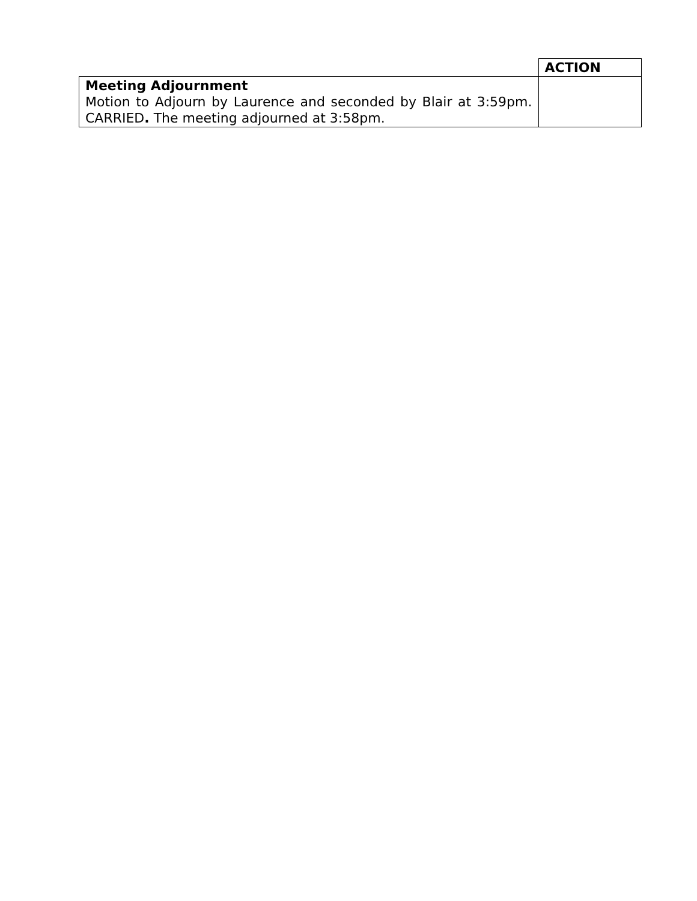| | ACTION |
| Meeting Adjournment Motion to Adjourn by Laurence and seconded by Blair at 3:59pm. CARRIED . The meeting adjourned at 3:58pm. | |